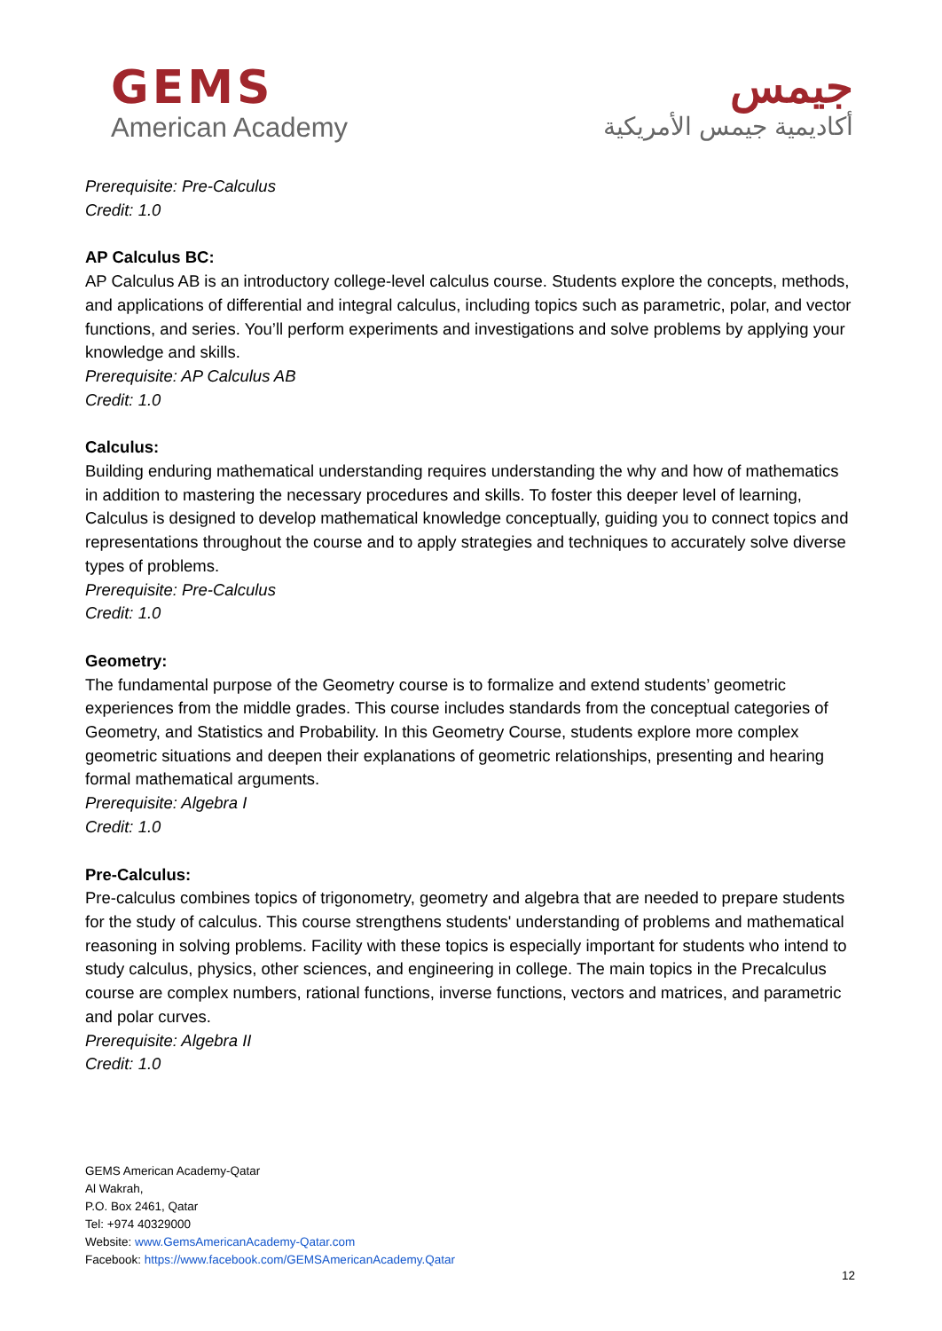GEMS
American Academy
جيمس
أكاديمية جيمس الأمريكية
Prerequisite: Pre-Calculus
Credit: 1.0
AP Calculus BC:
AP Calculus AB is an introductory college-level calculus course. Students explore the concepts, methods, and applications of differential and integral calculus, including topics such as parametric, polar, and vector functions, and series. You’ll perform experiments and investigations and solve problems by applying your knowledge and skills.
Prerequisite: AP Calculus AB
Credit: 1.0
Calculus:
Building enduring mathematical understanding requires understanding the why and how of mathematics in addition to mastering the necessary procedures and skills. To foster this deeper level of learning, Calculus is designed to develop mathematical knowledge conceptually, guiding you to connect topics and representations throughout the course and to apply strategies and techniques to accurately solve diverse types of problems.
Prerequisite: Pre-Calculus
Credit: 1.0
Geometry:
The fundamental purpose of the Geometry course is to formalize and extend students’ geometric experiences from the middle grades. This course includes standards from the conceptual categories of Geometry, and Statistics and Probability. In this Geometry Course, students explore more complex geometric situations and deepen their explanations of geometric relationships, presenting and hearing formal mathematical arguments.
Prerequisite: Algebra I
Credit: 1.0
Pre-Calculus:
Pre-calculus combines topics of trigonometry, geometry and algebra that are needed to prepare students for the study of calculus. This course strengthens students' understanding of problems and mathematical reasoning in solving problems. Facility with these topics is especially important for students who intend to study calculus, physics, other sciences, and engineering in college. The main topics in the Precalculus course are complex numbers, rational functions, inverse functions, vectors and matrices, and parametric and polar curves.
Prerequisite: Algebra II
Credit: 1.0
GEMS American Academy-Qatar
Al Wakrah,
P.O. Box 2461, Qatar
Tel: +974 40329000
Website: www.GemsAmericanAcademy-Qatar.com
Facebook: https://www.facebook.com/GEMSAmericanAcademy.Qatar
12